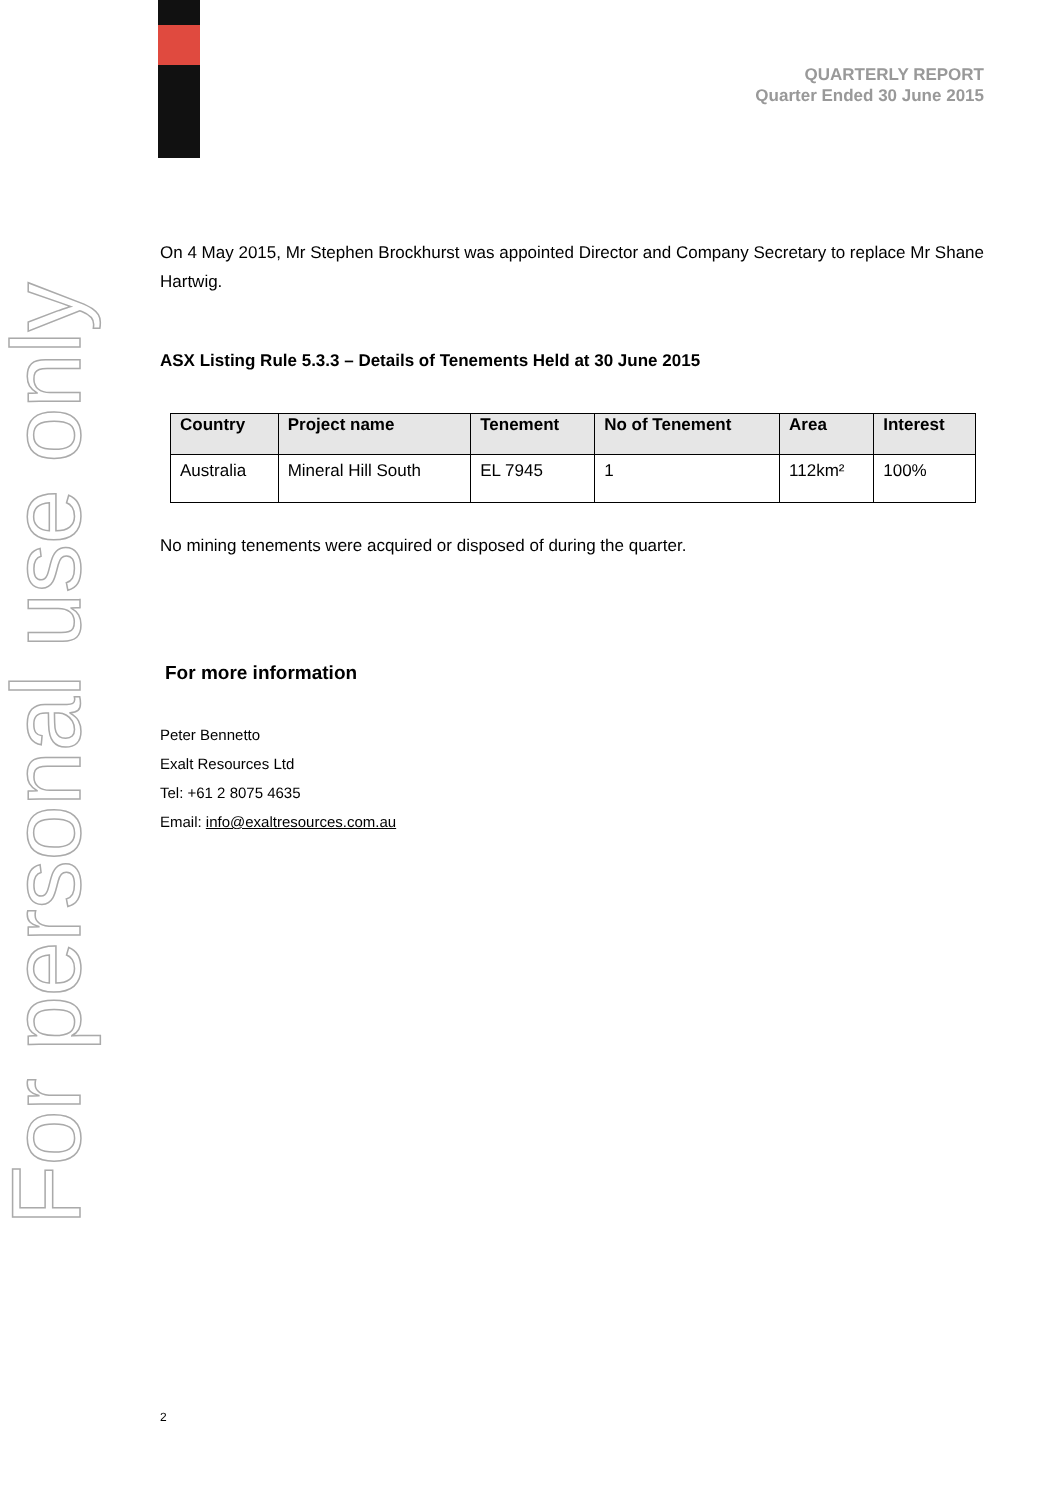For personal use only
QUARTERLY REPORT
Quarter Ended 30 June 2015
On 4 May 2015, Mr Stephen Brockhurst was appointed Director and Company Secretary to replace Mr Shane Hartwig.
ASX Listing Rule 5.3.3 – Details of Tenements Held at 30 June 2015
| Country | Project name | Tenement | No of Tenement | Area | Interest |
| --- | --- | --- | --- | --- | --- |
| Australia | Mineral Hill South | EL 7945 | 1 | 112km² | 100% |
No mining tenements were acquired or disposed of during the quarter.
For more information
Peter Bennetto
Exalt Resources Ltd
Tel: +61 2 8075 4635
Email: info@exaltresources.com.au
2